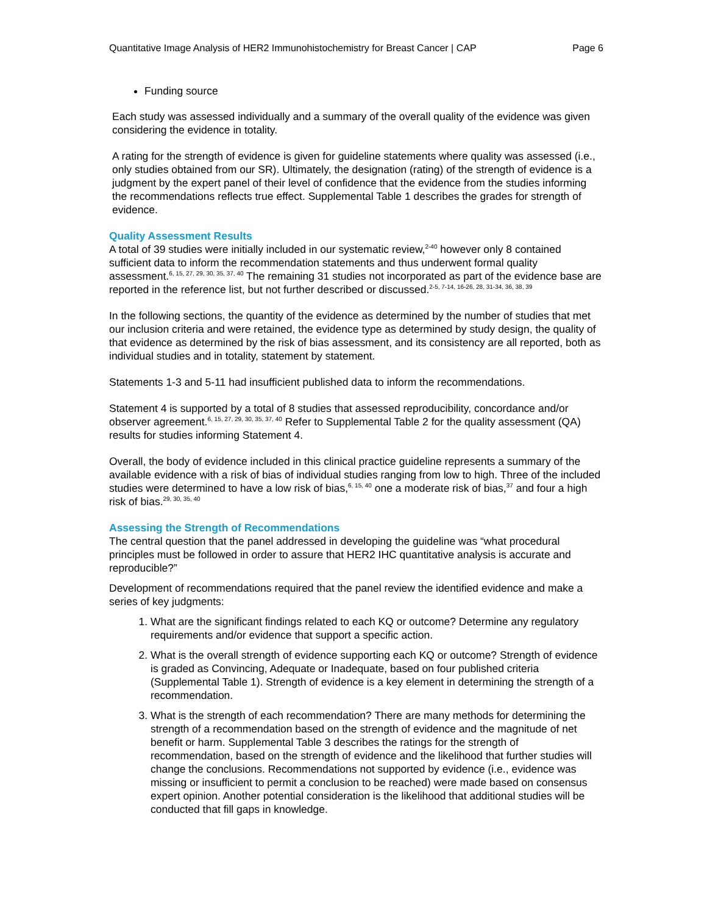Quantitative Image Analysis of HER2 Immunohistochemistry for Breast Cancer | CAP Page 6
Funding source
Each study was assessed individually and a summary of the overall quality of the evidence was given considering the evidence in totality.
A rating for the strength of evidence is given for guideline statements where quality was assessed (i.e., only studies obtained from our SR). Ultimately, the designation (rating) of the strength of evidence is a judgment by the expert panel of their level of confidence that the evidence from the studies informing the recommendations reflects true effect. Supplemental Table 1 describes the grades for strength of evidence.
Quality Assessment Results
A total of 39 studies were initially included in our systematic review,<sup>2-40</sup> however only 8 contained sufficient data to inform the recommendation statements and thus underwent formal quality assessment.<sup>6, 15, 27, 29, 30, 35, 37, 40</sup> The remaining 31 studies not incorporated as part of the evidence base are reported in the reference list, but not further described or discussed.<sup>2-5, 7-14, 16-26, 28, 31-34, 36, 38, 39</sup>
In the following sections, the quantity of the evidence as determined by the number of studies that met our inclusion criteria and were retained, the evidence type as determined by study design, the quality of that evidence as determined by the risk of bias assessment, and its consistency are all reported, both as individual studies and in totality, statement by statement.
Statements 1-3 and 5-11 had insufficient published data to inform the recommendations.
Statement 4 is supported by a total of 8 studies that assessed reproducibility, concordance and/or observer agreement.<sup>6, 15, 27, 29, 30, 35, 37, 40</sup> Refer to Supplemental Table 2 for the quality assessment (QA) results for studies informing Statement 4.
Overall, the body of evidence included in this clinical practice guideline represents a summary of the available evidence with a risk of bias of individual studies ranging from low to high. Three of the included studies were determined to have a low risk of bias,<sup>6, 15, 40</sup> one a moderate risk of bias,<sup>37</sup> and four a high risk of bias.<sup>29, 30, 35, 40</sup>
Assessing the Strength of Recommendations
The central question that the panel addressed in developing the guideline was “what procedural principles must be followed in order to assure that HER2 IHC quantitative analysis is accurate and reproducible?”
Development of recommendations required that the panel review the identified evidence and make a series of key judgments:
1. What are the significant findings related to each KQ or outcome? Determine any regulatory requirements and/or evidence that support a specific action.
2. What is the overall strength of evidence supporting each KQ or outcome? Strength of evidence is graded as Convincing, Adequate or Inadequate, based on four published criteria (Supplemental Table 1). Strength of evidence is a key element in determining the strength of a recommendation.
3. What is the strength of each recommendation? There are many methods for determining the strength of a recommendation based on the strength of evidence and the magnitude of net benefit or harm. Supplemental Table 3 describes the ratings for the strength of recommendation, based on the strength of evidence and the likelihood that further studies will change the conclusions. Recommendations not supported by evidence (i.e., evidence was missing or insufficient to permit a conclusion to be reached) were made based on consensus expert opinion. Another potential consideration is the likelihood that additional studies will be conducted that fill gaps in knowledge.